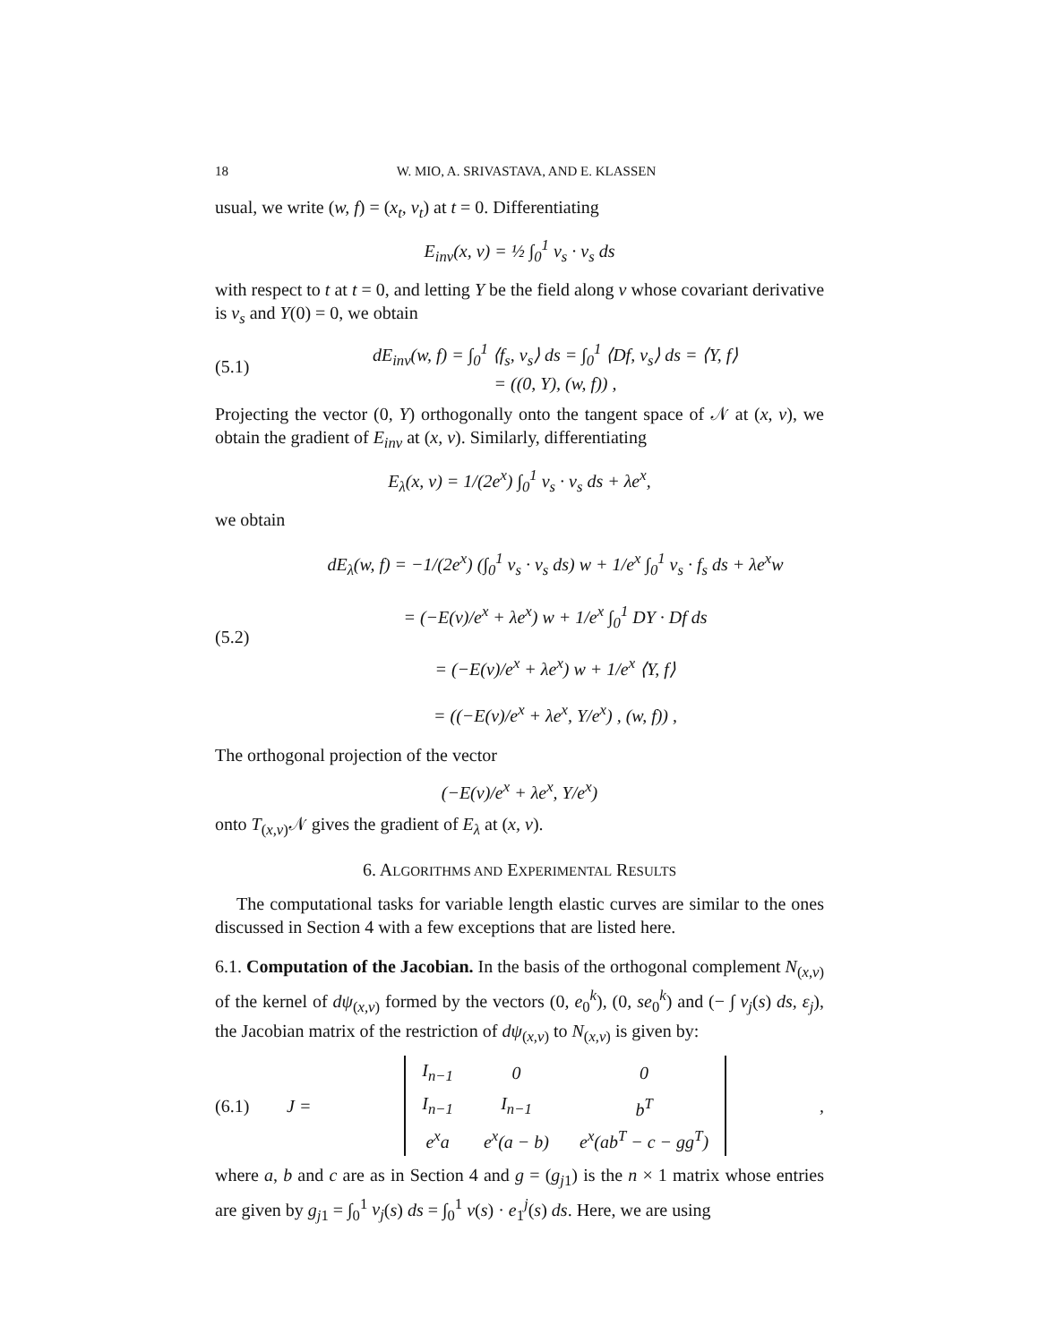18 W. MIO, A. SRIVASTAVA, AND E. KLASSEN
usual, we write (w, f) = (x<sub>t</sub>, v<sub>t</sub>) at t = 0. Differentiating
E<sub>inv</sub>(x, v) = ½ ∫<sub>0</sub><sup>1</sup> v<sub>s</sub> · v<sub>s</sub> ds
with respect to t at t = 0, and letting Y be the field along v whose covariant derivative is v<sub>s</sub> and Y(0) = 0, we obtain
(5.1) dE<sub>inv</sub>(w, f) = ∫<sub>0</sub><sup>1</sup> ⟨f<sub>s</sub>, v<sub>s</sub>⟩ ds = ∫<sub>0</sub><sup>1</sup> ⟨Df, v<sub>s</sub>⟩ ds = ⟨Y, f⟩
= ((0, Y), (w, f)) ,
Projecting the vector (0, Y) orthogonally onto the tangent space of 𝒩 at (x, v), we obtain the gradient of E<sub>inv</sub> at (x, v). Similarly, differentiating
E<sub>λ</sub>(x, v) = 1/(2e<sup>x</sup>) ∫<sub>0</sub><sup>1</sup> v<sub>s</sub> · v<sub>s</sub> ds + λe<sup>x</sup>,
we obtain
(5.2) dE<sub>λ</sub>(w, f) = −1/(2e<sup>x</sup>) (∫<sub>0</sub><sup>1</sup> v<sub>s</sub> · v<sub>s</sub> ds) w + 1/e<sup>x</sup> ∫<sub>0</sub><sup>1</sup> v<sub>s</sub> · f<sub>s</sub> ds + λe<sup>x</sup>w
= (−E(v)/e<sup>x</sup> + λe<sup>x</sup>) w + 1/e<sup>x</sup> ∫<sub>0</sub><sup>1</sup> DY · Df ds
= (−E(v)/e<sup>x</sup> + λe<sup>x</sup>) w + 1/e<sup>x</sup> ⟨Y, f⟩
= ((−E(v)/e<sup>x</sup> + λe<sup>x</sup>, Y/e<sup>x</sup>) , (w, f)) ,
The orthogonal projection of the vector
(−E(v)/e<sup>x</sup> + λe<sup>x</sup>, Y/e<sup>x</sup>)
onto T<sub>(x,v)</sub>𝒩 gives the gradient of E<sub>λ</sub> at (x, v).
6. ALGORITHMS AND EXPERIMENTAL RESULTS
The computational tasks for variable length elastic curves are similar to the ones discussed in Section 4 with a few exceptions that are listed here.
6.1. Computation of the Jacobian. In the basis of the orthogonal complement N<sub>(x,v)</sub> of the kernel of dψ<sub>(x,v)</sub> formed by the vectors (0, e<sub>0</sub><sup>k</sup>), (0, se<sub>0</sub><sup>k</sup>) and (− ∫ v<sub>j</sub>(s) ds, ε<sub>j</sub>), the Jacobian matrix of the restriction of dψ<sub>(x,v)</sub> to N<sub>(x,v)</sub> is given by:
(6.1) J =
| I<sub>n−1</sub> | 0 | 0 |
| I<sub>n−1</sub> | I<sub>n−1</sub> | b<sup>T</sup> |
| e<sup>x</sup>a | e<sup>x</sup>(a − b) | e<sup>x</sup>(ab<sup>T</sup> − c − gg<sup>T</sup>) |
,
where a, b and c are as in Section 4 and g = (g<sub>j1</sub>) is the n × 1 matrix whose entries are given by g<sub>j1</sub> = ∫<sub>0</sub><sup>1</sup> v<sub>j</sub>(s) ds = ∫<sub>0</sub><sup>1</sup> v(s) · e<sub>1</sub><sup>j</sup>(s) ds. Here, we are using